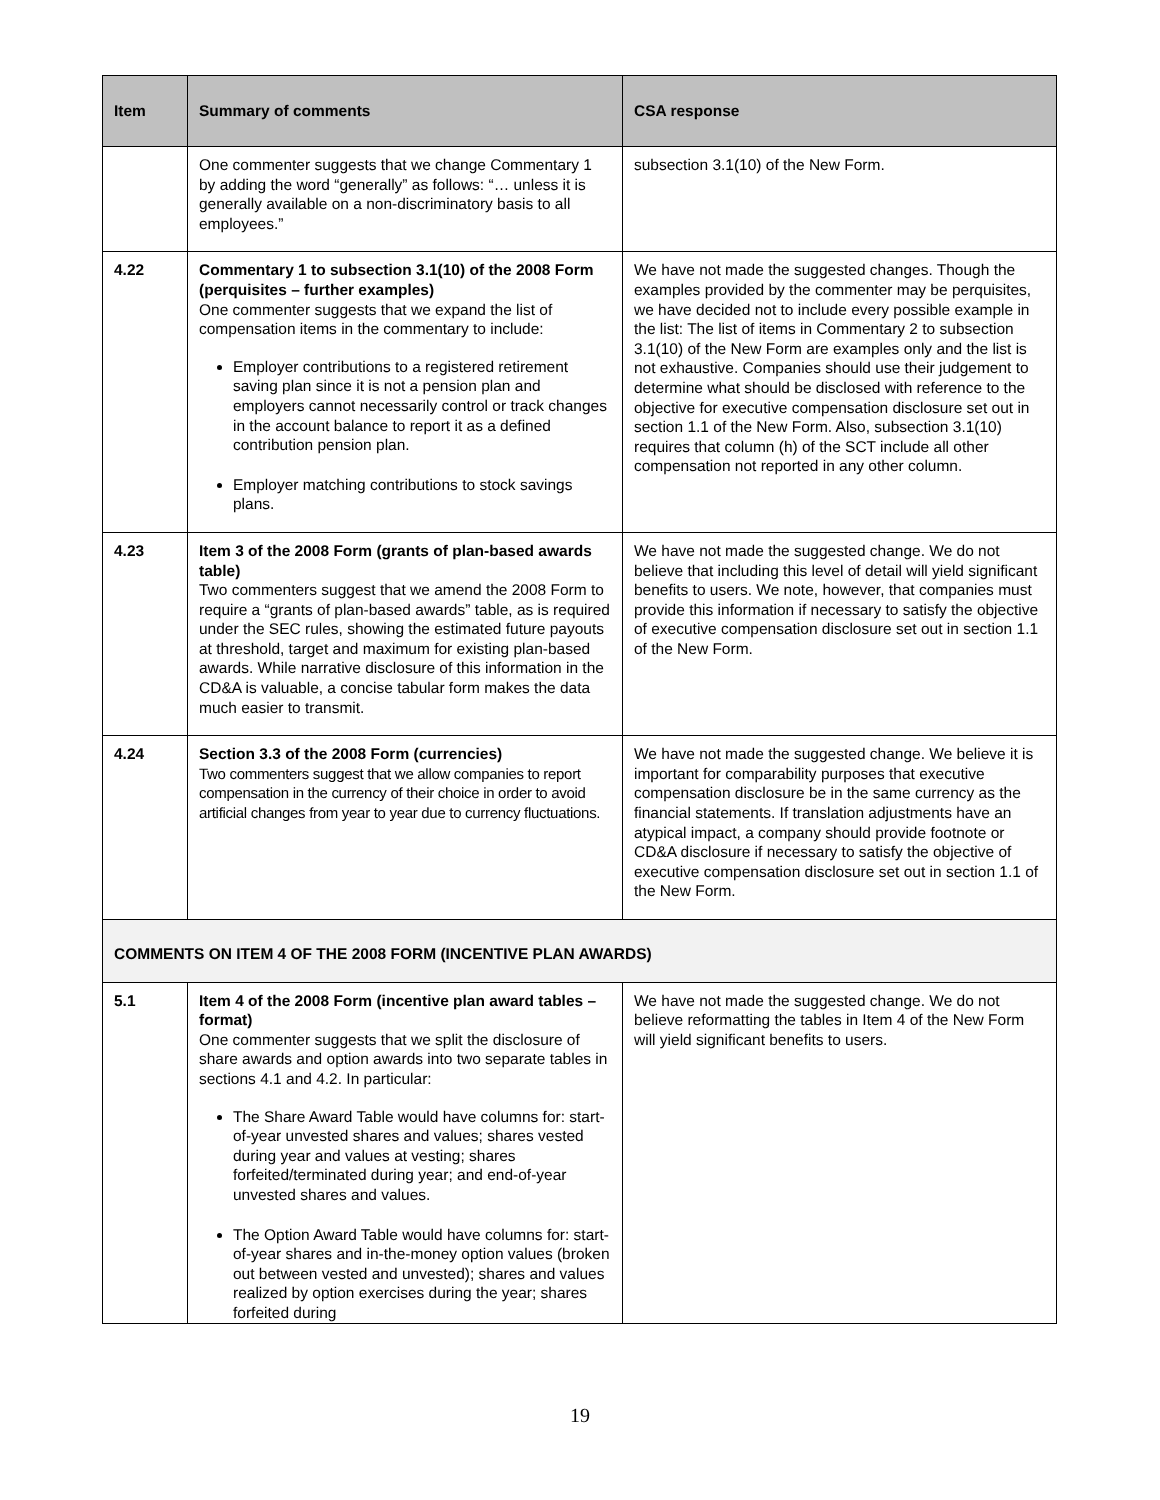| Item | Summary of comments | CSA response |
| --- | --- | --- |
| | One commenter suggests that we change Commentary 1 by adding the word “generally” as follows: “… unless it is generally available on a non-discriminatory basis to all employees.” | subsection 3.1(10) of the New Form. |
| 4.22 | Commentary 1 to subsection 3.1(10) of the 2008 Form (perquisites – further examples) One commenter suggests that we expand the list of compensation items in the commentary to include: Employer contributions to a registered retirement saving plan since it is not a pension plan and employers cannot necessarily control or track changes in the account balance to report it as a defined contribution pension plan. Employer matching contributions to stock savings plans. | We have not made the suggested changes. Though the examples provided by the commenter may be perquisites, we have decided not to include every possible example in the list: The list of items in Commentary 2 to subsection 3.1(10) of the New Form are examples only and the list is not exhaustive. Companies should use their judgement to determine what should be disclosed with reference to the objective for executive compensation disclosure set out in section 1.1 of the New Form. Also, subsection 3.1(10) requires that column (h) of the SCT include all other compensation not reported in any other column. |
| 4.23 | Item 3 of the 2008 Form (grants of plan-based awards table) Two commenters suggest that we amend the 2008 Form to require a “grants of plan-based awards” table, as is required under the SEC rules, showing the estimated future payouts at threshold, target and maximum for existing plan-based awards. While narrative disclosure of this information in the CD&A is valuable, a concise tabular form makes the data much easier to transmit. | We have not made the suggested change. We do not believe that including this level of detail will yield significant benefits to users. We note, however, that companies must provide this information if necessary to satisfy the objective of executive compensation disclosure set out in section 1.1 of the New Form. |
| 4.24 | Section 3.3 of the 2008 Form (currencies) Two commenters suggest that we allow companies to report compensation in the currency of their choice in order to avoid artificial changes from year to year due to currency fluctuations. | We have not made the suggested change. We believe it is important for comparability purposes that executive compensation disclosure be in the same currency as the financial statements. If translation adjustments have an atypical impact, a company should provide footnote or CD&A disclosure if necessary to satisfy the objective of executive compensation disclosure set out in section 1.1 of the New Form. |
| COMMENTS ON ITEM 4 OF THE 2008 FORM (INCENTIVE PLAN AWARDS) | | |
| 5.1 | Item 4 of the 2008 Form (incentive plan award tables – format) One commenter suggests that we split the disclosure of share awards and option awards into two separate tables in sections 4.1 and 4.2. In particular: The Share Award Table would have columns for: start-of-year unvested shares and values; shares vested during year and values at vesting; shares forfeited/terminated during year; and end-of-year unvested shares and values. The Option Award Table would have columns for: start-of-year shares and in-the-money option values (broken out between vested and unvested); shares and values realized by option exercises during the year; shares forfeited during | We have not made the suggested change. We do not believe reformatting the tables in Item 4 of the New Form will yield significant benefits to users. |
19